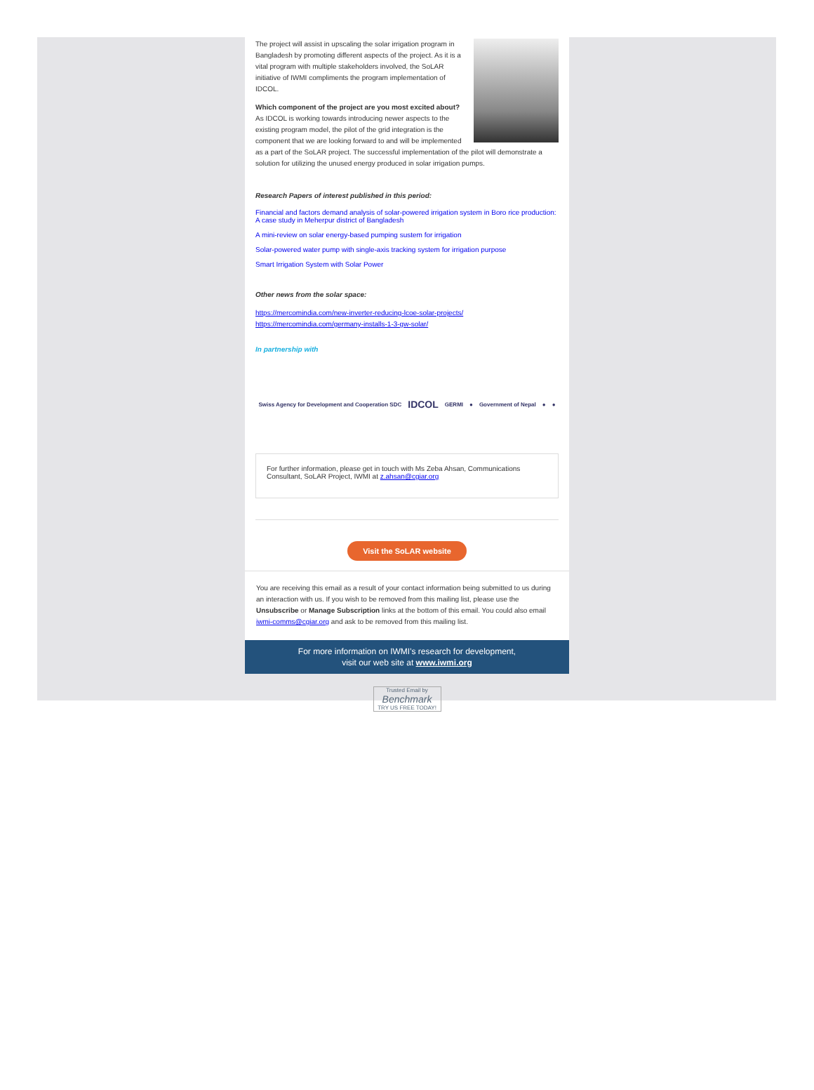The project will assist in upscaling the solar irrigation program in Bangladesh by promoting different aspects of the project. As it is a vital program with multiple stakeholders involved, the SoLAR initiative of IWMI compliments the program implementation of IDCOL.
Which component of the project are you most excited about?
As IDCOL is working towards introducing newer aspects to the existing program model, the pilot of the grid integration is the component that we are looking forward to and will be implemented as a part of the SoLAR project. The successful implementation of the pilot will demonstrate a solution for utilizing the unused energy produced in solar irrigation pumps.
Research Papers of interest published in this period:
Financial and factors demand analysis of solar-powered irrigation system in Boro rice production: A case study in Meherpur district of Bangladesh
A mini-review on solar energy-based pumping sustem for irrigation
Solar-powered water pump with single-axis tracking system for irrigation purpose
Smart Irrigation System with Solar Power
Other news from the solar space:
https://mercomindia.com/new-inverter-reducing-lcoe-solar-projects/
https://mercomindia.com/germany-installs-1-3-gw-solar/
In partnership with
Swiss Agency for Development and Cooperation SDC IDCOL GERMI ● Government of Nepal ● ●
For further information, please get in touch with Ms Zeba Ahsan, Communications Consultant, SoLAR Project, IWMI at z.ahsan@cgiar.org
Visit the SoLAR website
You are receiving this email as a result of your contact information being submitted to us during an interaction with us. If you wish to be removed from this mailing list, please use the Unsubscribe or Manage Subscription links at the bottom of this email. You could also email iwmi-comms@cgiar.org and ask to be removed from this mailing list.
For more information on IWMI's research for development,
visit our web site at www.iwmi.org
Trusted Email by
Benchmark
TRY US FREE TODAY!